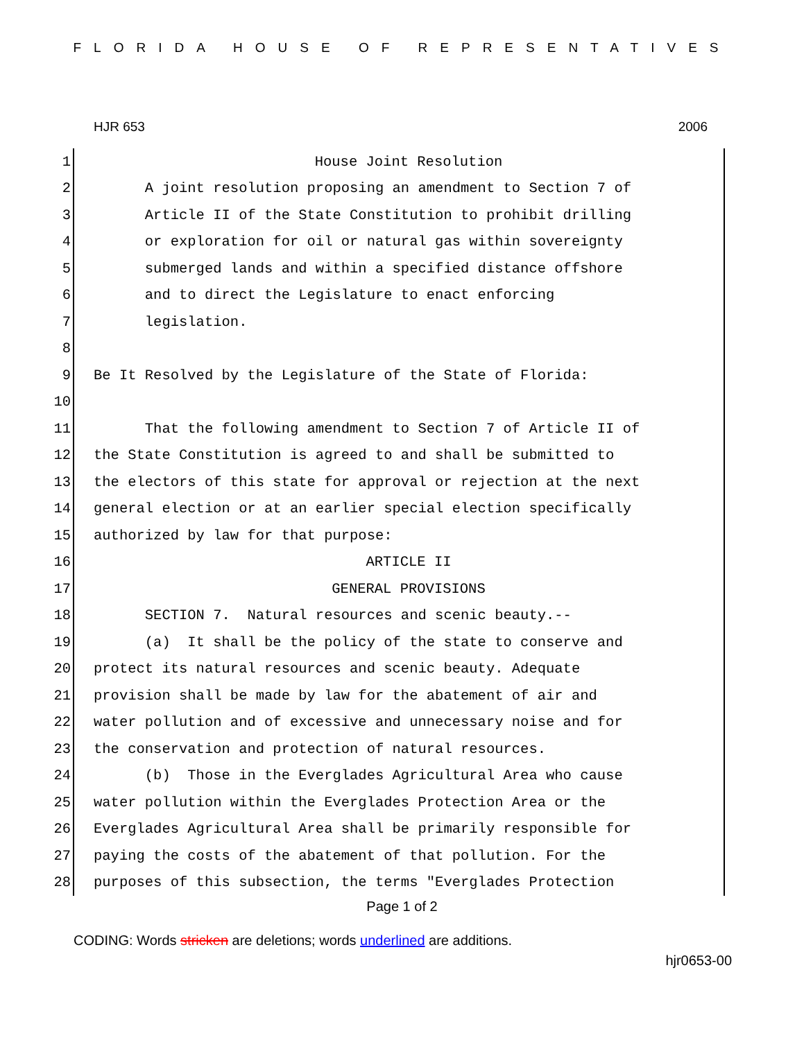FLORIDA HOUSE OF REPRESENTATIVES
HJR 653 2006
1 House Joint Resolution
2 A joint resolution proposing an amendment to Section 7 of
3 Article II of the State Constitution to prohibit drilling
4 or exploration for oil or natural gas within sovereignty
5 submerged lands and within a specified distance offshore
6 and to direct the Legislature to enact enforcing
7 legislation.
8
9 Be It Resolved by the Legislature of the State of Florida:
10
11 That the following amendment to Section 7 of Article II of
12 the State Constitution is agreed to and shall be submitted to
13 the electors of this state for approval or rejection at the next
14 general election or at an earlier special election specifically
15 authorized by law for that purpose:
16 ARTICLE II
17 GENERAL PROVISIONS
18 SECTION 7. Natural resources and scenic beauty.--
19 (a) It shall be the policy of the state to conserve and
20 protect its natural resources and scenic beauty. Adequate
21 provision shall be made by law for the abatement of air and
22 water pollution and of excessive and unnecessary noise and for
23 the conservation and protection of natural resources.
24 (b) Those in the Everglades Agricultural Area who cause
25 water pollution within the Everglades Protection Area or the
26 Everglades Agricultural Area shall be primarily responsible for
27 paying the costs of the abatement of that pollution. For the
28 purposes of this subsection, the terms "Everglades Protection
Page 1 of 2
CODING: Words stricken are deletions; words underlined are additions.
hjr0653-00